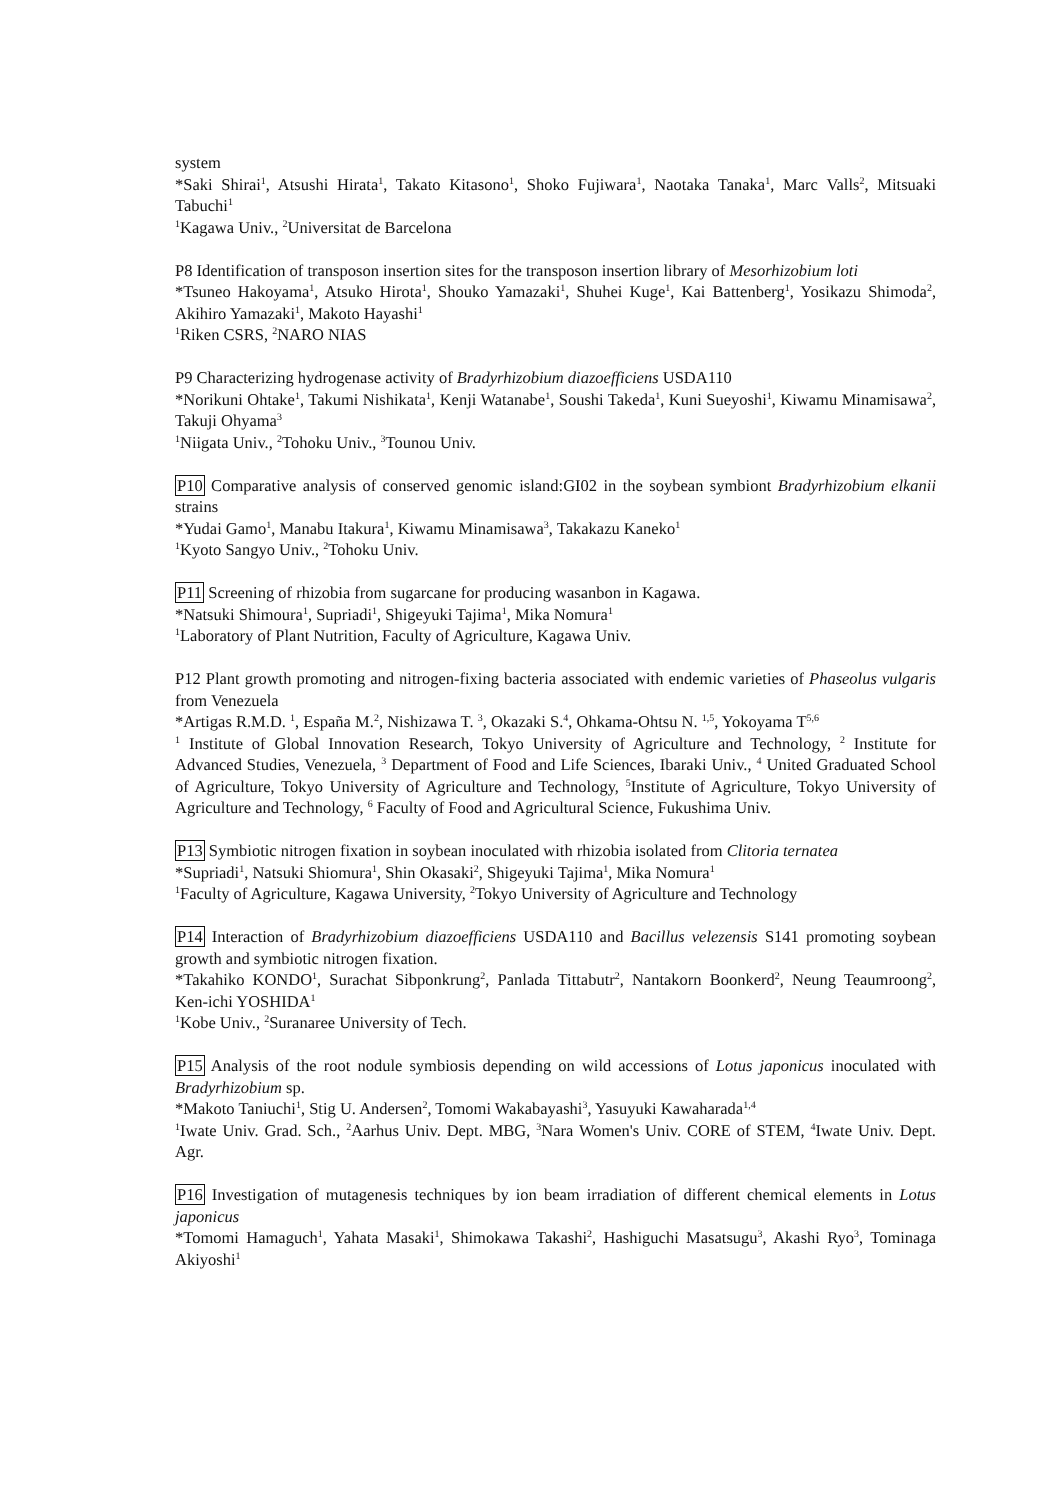system
*Saki Shirai<sup>1</sup>, Atsushi Hirata<sup>1</sup>, Takato Kitasono<sup>1</sup>, Shoko Fujiwara<sup>1</sup>, Naotaka Tanaka<sup>1</sup>, Marc Valls<sup>2</sup>, Mitsuaki Tabuchi<sup>1</sup>
<sup>1</sup> Kagawa Univ., <sup>2</sup>Universitat de Barcelona
P8 Identification of transposon insertion sites for the transposon insertion library of Mesorhizobium loti
*Tsuneo Hakoyama<sup>1</sup>, Atsuko Hirota<sup>1</sup>, Shouko Yamazaki<sup>1</sup>, Shuhei Kuge<sup>1</sup>, Kai Battenberg<sup>1</sup>, Yosikazu Shimoda<sup>2</sup>, Akihiro Yamazaki<sup>1</sup>, Makoto Hayashi<sup>1</sup>
<sup>1</sup> Riken CSRS, <sup>2</sup>NARO NIAS
P9 Characterizing hydrogenase activity of Bradyrhizobium diazoefficiens USDA110
*Norikuni Ohtake<sup>1</sup>, Takumi Nishikata<sup>1</sup>, Kenji Watanabe<sup>1</sup>, Soushi Takeda<sup>1</sup>, Kuni Sueyoshi<sup>1</sup>, Kiwamu Minamisawa<sup>2</sup>, Takuji Ohyama<sup>3</sup>
<sup>1</sup> Niigata Univ., <sup>2</sup>Tohoku Univ., <sup>3</sup>Tounou Univ.
P10 Comparative analysis of conserved genomic island:GI02 in the soybean symbiont Bradyrhizobium elkanii strains
*Yudai Gamo<sup>1</sup>, Manabu Itakura<sup>1</sup>, Kiwamu Minamisawa<sup>3</sup>, Takakazu Kaneko<sup>1</sup>
<sup>1</sup> Kyoto Sangyo Univ., <sup>2</sup>Tohoku Univ.
P11 Screening of rhizobia from sugarcane for producing wasanbon in Kagawa.
*Natsuki Shimoura<sup>1</sup>, Supriadi<sup>1</sup>, Shigeyuki Tajima<sup>1</sup>, Mika Nomura<sup>1</sup>
<sup>1</sup> Laboratory of Plant Nutrition, Faculty of Agriculture, Kagawa Univ.
P12 Plant growth promoting and nitrogen-fixing bacteria associated with endemic varieties of Phaseolus vulgaris from Venezuela
*Artigas R.M.D. <sup>1</sup>, España M.<sup>2</sup>, Nishizawa T. <sup>3</sup>, Okazaki S.<sup>4</sup>, Ohkama-Ohtsu N. <sup>1,5</sup>, Yokoyama T<sup>5,6</sup>
<sup>1</sup> Institute of Global Innovation Research, Tokyo University of Agriculture and Technology, <sup>2</sup> Institute for Advanced Studies, Venezuela, <sup>3</sup> Department of Food and Life Sciences, Ibaraki Univ., <sup>4</sup> United Graduated School of Agriculture, Tokyo University of Agriculture and Technology, <sup>5</sup>Institute of Agriculture, Tokyo University of Agriculture and Technology, <sup>6</sup> Faculty of Food and Agricultural Science, Fukushima Univ.
P13 Symbiotic nitrogen fixation in soybean inoculated with rhizobia isolated from Clitoria ternatea
*Supriadi<sup>1</sup>, Natsuki Shiomura<sup>1</sup>, Shin Okasaki<sup>2</sup>, Shigeyuki Tajima<sup>1</sup>, Mika Nomura<sup>1</sup>
<sup>1</sup> Faculty of Agriculture, Kagawa University, <sup>2</sup>Tokyo University of Agriculture and Technology
P14 Interaction of Bradyrhizobium diazoefficiens USDA110 and Bacillus velezensis S141 promoting soybean growth and symbiotic nitrogen fixation.
*Takahiko KONDO<sup>1</sup>, Surachat Sibponkrung<sup>2</sup>, Panlada Tittabutr<sup>2</sup>, Nantakorn Boonkerd<sup>2</sup>, Neung Teaumroong<sup>2</sup>, Ken-ichi YOSHIDA<sup>1</sup>
<sup>1</sup> Kobe Univ., <sup>2</sup>Suranaree University of Tech.
P15 Analysis of the root nodule symbiosis depending on wild accessions of Lotus japonicus inoculated with Bradyrhizobium sp.
*Makoto Taniuchi<sup>1</sup>, Stig U. Andersen<sup>2</sup>, Tomomi Wakabayashi<sup>3</sup>, Yasuyuki Kawaharada<sup>1,4</sup>
<sup>1</sup> Iwate Univ. Grad. Sch., <sup>2</sup>Aarhus Univ. Dept. MBG, <sup>3</sup>Nara Women's Univ. CORE of STEM, <sup>4</sup>Iwate Univ. Dept. Agr.
P16 Investigation of mutagenesis techniques by ion beam irradiation of different chemical elements in Lotus japonicus
*Tomomi Hamaguch<sup>1</sup>, Yahata Masaki<sup>1</sup>, Shimokawa Takashi<sup>2</sup>, Hashiguchi Masatsugu<sup>3</sup>, Akashi Ryo<sup>3</sup>, Tominaga Akiyoshi<sup>1</sup>